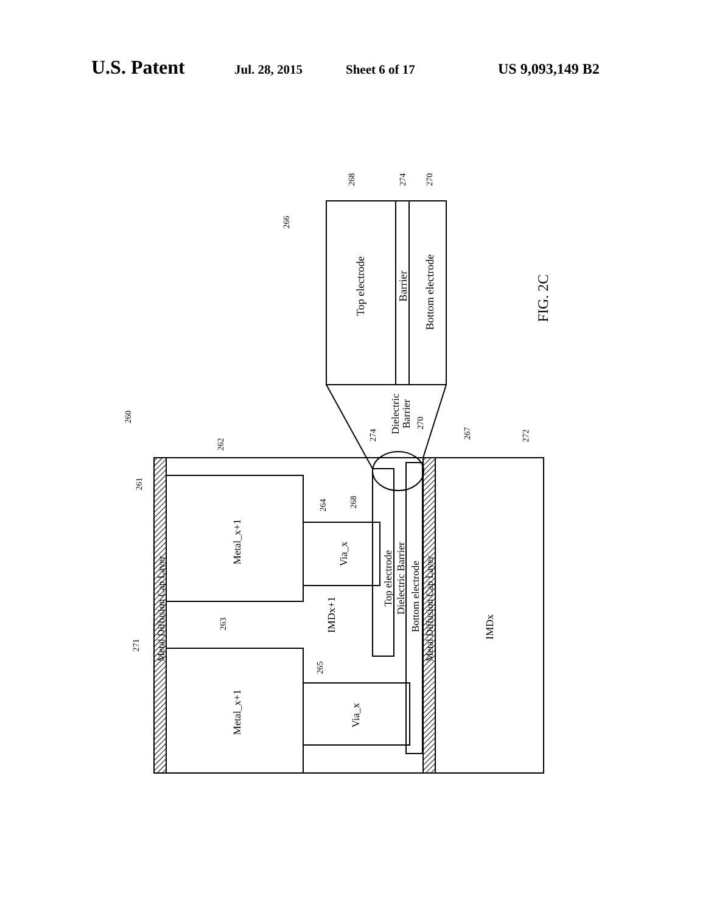U.S. Patent Jul. 28, 2015 Sheet 6 of 17 US 9,093,149 B2
Top electrode
Barrier
Bottom electrode
FIG. 2C
Metal_x+1
Metal_x+1
Via_x
Via_x
IMDx+1
IMDx
Top electrode
Dielectric Barrier
Bottom electrode
Metal Diffusion Cap Layer
Metal Diffusion Cap Layer
Dielectric
Barrier
268
274
270
266
260
262
261
264
268
274
270
267
272
263
271
265